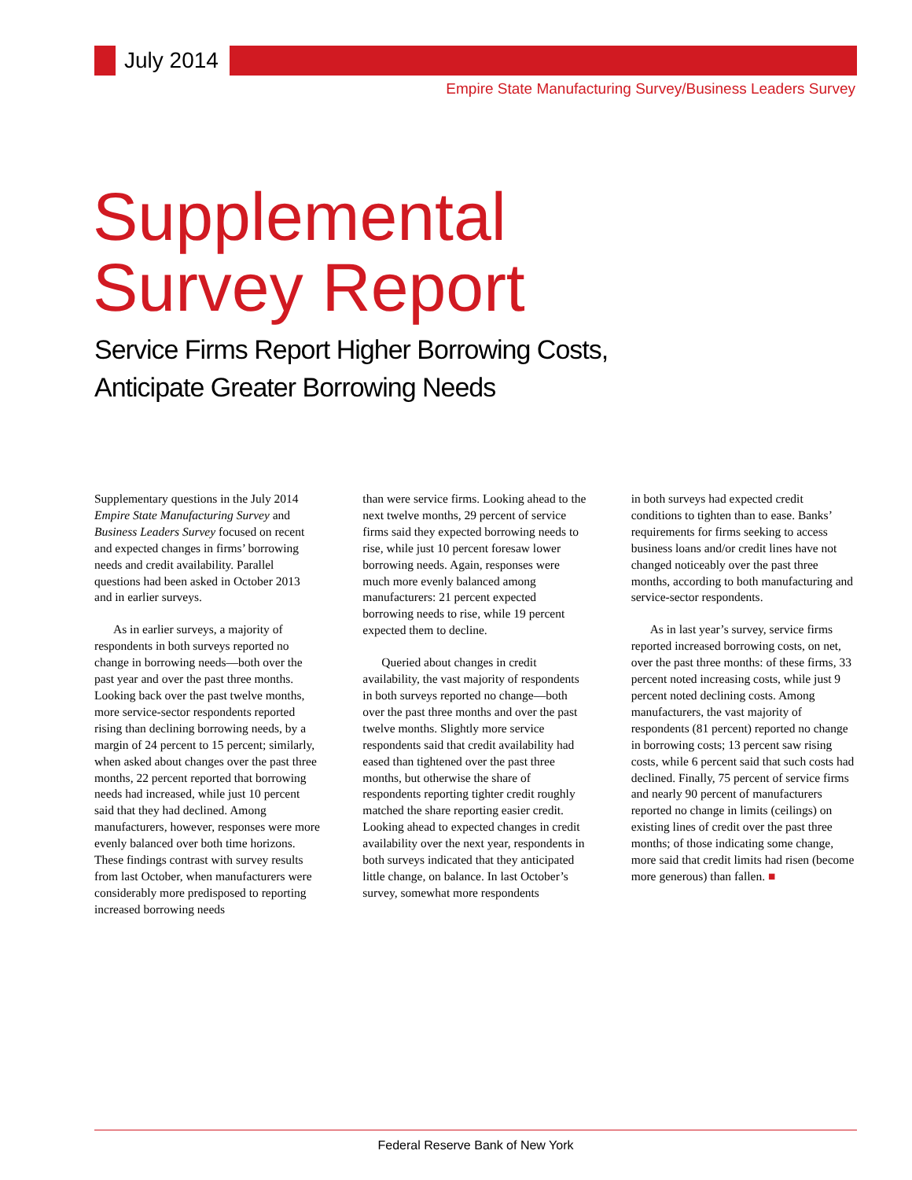July 2014
Empire State Manufacturing Survey/Business Leaders Survey
Supplemental
Survey Report
Service Firms Report Higher Borrowing Costs,
Anticipate Greater Borrowing Needs
Supplementary questions in the July 2014 Empire State Manufacturing Survey and Business Leaders Survey focused on recent and expected changes in firms’ borrowing needs and credit availability. Parallel questions had been asked in October 2013 and in earlier surveys.
As in earlier surveys, a majority of respondents in both surveys reported no change in borrowing needs—both over the past year and over the past three months. Looking back over the past twelve months, more service-sector respondents reported rising than declining borrowing needs, by a margin of 24 percent to 15 percent; similarly, when asked about changes over the past three months, 22 percent reported that borrowing needs had increased, while just 10 percent said that they had declined. Among manufacturers, however, responses were more evenly balanced over both time horizons. These findings contrast with survey results from last October, when manufacturers were considerably more predisposed to reporting increased borrowing needs
than were service firms. Looking ahead to the next twelve months, 29 percent of service firms said they expected borrowing needs to rise, while just 10 percent foresaw lower borrowing needs. Again, responses were much more evenly balanced among manufacturers: 21 percent expected borrowing needs to rise, while 19 percent expected them to decline.
Queried about changes in credit availability, the vast majority of respondents in both surveys reported no change—both over the past three months and over the past twelve months. Slightly more service respondents said that credit availability had eased than tightened over the past three months, but otherwise the share of respondents reporting tighter credit roughly matched the share reporting easier credit. Looking ahead to expected changes in credit availability over the next year, respondents in both surveys indicated that they anticipated little change, on balance. In last October’s survey, somewhat more respondents
in both surveys had expected credit conditions to tighten than to ease. Banks’ requirements for firms seeking to access business loans and/or credit lines have not changed noticeably over the past three months, according to both manufacturing and service-sector respondents.
As in last year’s survey, service firms reported increased borrowing costs, on net, over the past three months: of these firms, 33 percent noted increasing costs, while just 9 percent noted declining costs. Among manufacturers, the vast majority of respondents (81 percent) reported no change in borrowing costs; 13 percent saw rising costs, while 6 percent said that such costs had declined. Finally, 75 percent of service firms and nearly 90 percent of manufacturers reported no change in limits (ceilings) on existing lines of credit over the past three months; of those indicating some change, more said that credit limits had risen (become more generous) than fallen. ■
Federal Reserve Bank of New York